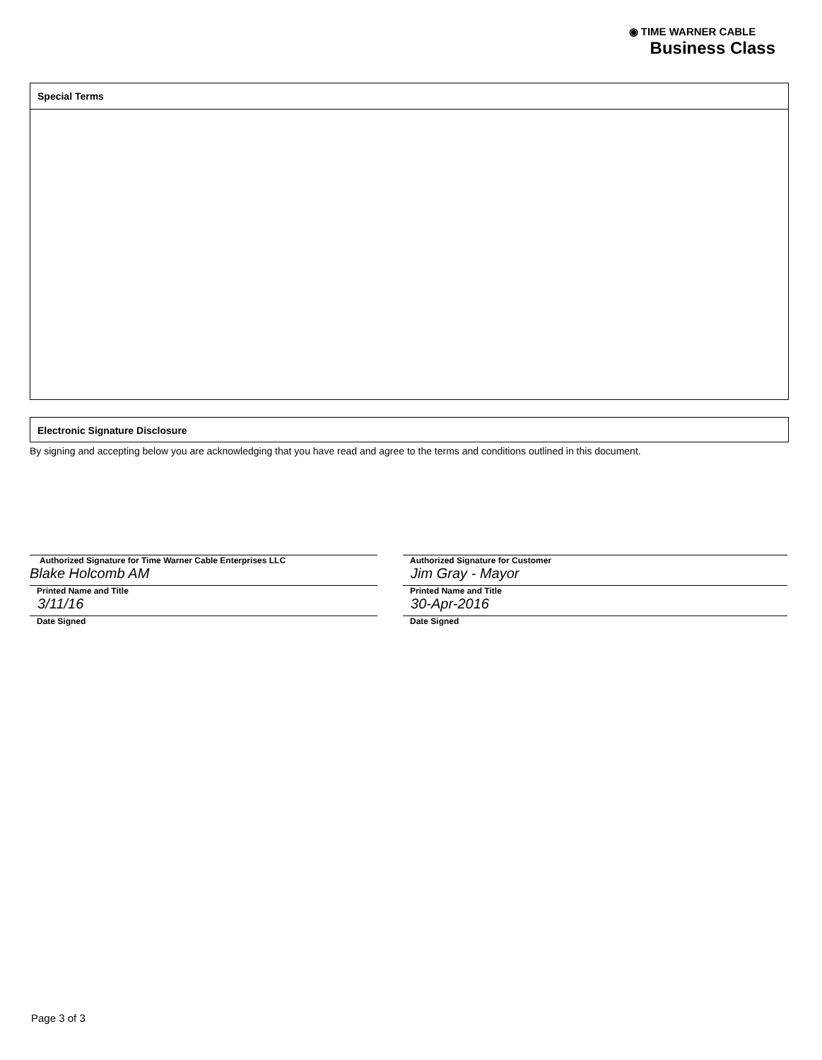◉ TIME WARNER CABLE
Business Class
Special Terms
Electronic Signature Disclosure
By signing and accepting below you are acknowledging that you have read and agree to the terms and conditions outlined in this document.
Authorized Signature for Time Warner Cable Enterprises LLC
Blake Holcomb AM
Printed Name and Title
3/11/16
Date Signed
Authorized Signature for Customer
Jim Gray - Mayor
Printed Name and Title
30-Apr-2016
Date Signed
Page 3 of 3